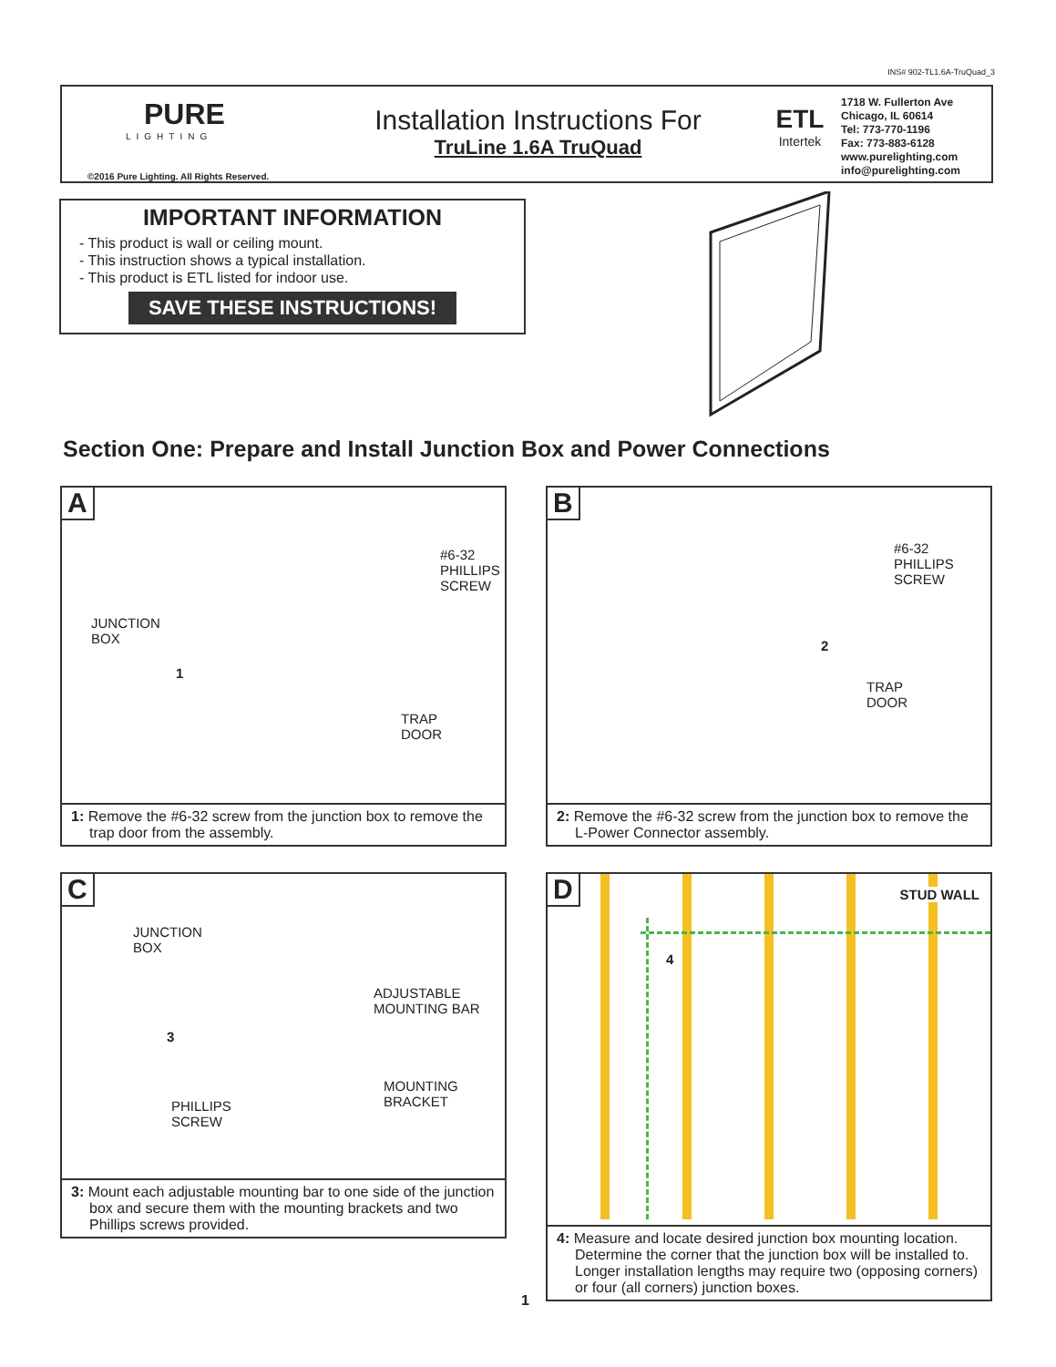INS# 902-TL1.6A-TruQuad_3
PURE
LIGHTING
©2016 Pure Lighting. All Rights Reserved.
Installation Instructions For
TruLine 1.6A TruQuad
ETL
Intertek
1718 W. Fullerton Ave
Chicago, IL 60614
Tel: 773-770-1196
Fax: 773-883-6128
www.purelighting.com
info@purelighting.com
IMPORTANT INFORMATION
- This product is wall or ceiling mount.
- This instruction shows a typical installation.
- This product is ETL listed for indoor use.
SAVE THESE INSTRUCTIONS!
Section One: Prepare and Install Junction Box and Power Connections
A
JUNCTION
BOX
#6-32
PHILLIPS
SCREW
TRAP
DOOR
1
1: Remove the #6-32 screw from the junction box to remove the trap door from the assembly.
B
#6-32
PHILLIPS
SCREW
TRAP
DOOR
2
2: Remove the #6-32 screw from the junction box to remove the L-Power Connector assembly.
C
JUNCTION
BOX
ADJUSTABLE
MOUNTING BAR
MOUNTING
BRACKET
PHILLIPS
SCREW
3
3: Mount each adjustable mounting bar to one side of the junction box and secure them with the mounting brackets and two Phillips screws provided.
D
STUD WALL
4
4: Measure and locate desired junction box mounting location. Determine the corner that the junction box will be installed to. Longer installation lengths may require two (opposing corners) or four (all corners) junction boxes.
1